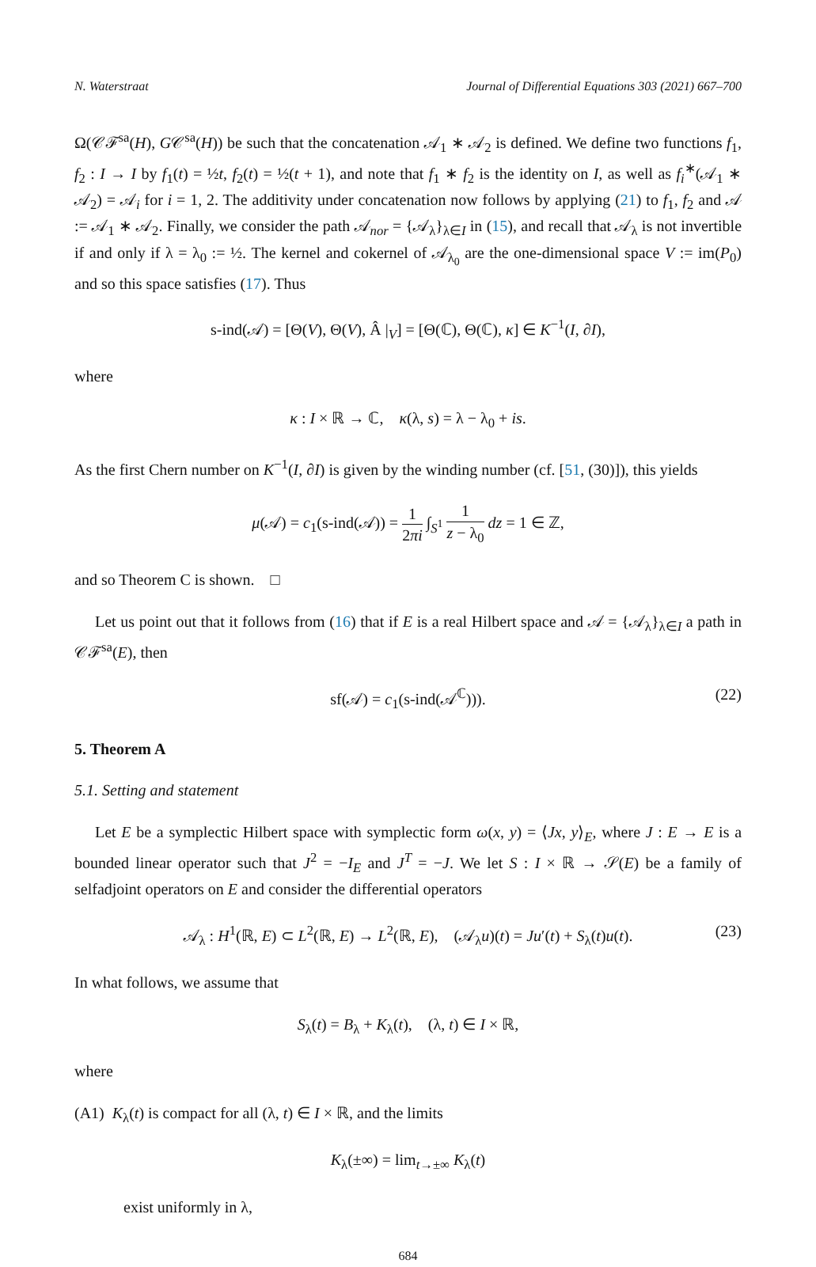N. Waterstraat Journal of Differential Equations 303 (2021) 667–700
Ω(𝒞ℱ<sup>sa</sup>(H), G𝒞<sup>sa</sup>(H)) be such that the concatenation 𝒜<sub>1</sub> ∗ 𝒜<sub>2</sub> is defined. We define two functions f<sub>1</sub>, f<sub>2</sub> : I → I by f<sub>1</sub>(t) = ½t, f<sub>2</sub>(t) = ½(t + 1), and note that f<sub>1</sub> ∗ f<sub>2</sub> is the identity on I, as well as f<sub>i</sub><sup>∗</sup>(𝒜<sub>1</sub> ∗ 𝒜<sub>2</sub>) = 𝒜<sub>i</sub> for i = 1, 2. The additivity under concatenation now follows by applying (21) to f<sub>1</sub>, f<sub>2</sub> and 𝒜 := 𝒜<sub>1</sub> ∗ 𝒜<sub>2</sub>. Finally, we consider the path 𝒜<sub>nor</sub> = {𝒜<sub>λ</sub>}<sub>λ∈I</sub> in (15), and recall that 𝒜<sub>λ</sub> is not invertible if and only if λ = λ<sub>0</sub> := ½. The kernel and cokernel of 𝒜<sub>λ<sub>0</sub></sub> are the one-dimensional space V := im(P<sub>0</sub>) and so this space satisfies (17). Thus
s-ind(𝒜) = [Θ(V), Θ(V), Â |<sub>V</sub>] = [Θ(ℂ), Θ(ℂ), κ] ∈ K<sup>−1</sup>(I, ∂I),
where
κ : I × ℝ → ℂ, κ(λ, s) = λ − λ<sub>0</sub> + is.
As the first Chern number on K<sup>−1</sup>(I, ∂I) is given by the winding number (cf. [51, (30)]), this yields
μ(𝒜) = c<sub>1</sub>(s-ind(𝒜)) = 1 2πi ∫<sub>S<sup>1</sup></sub> 1 z − λ<sub>0</sub> dz = 1 ∈ ℤ,
and so Theorem C is shown. □
Let us point out that it follows from (16) that if E is a real Hilbert space and 𝒜 = {𝒜<sub>λ</sub>}<sub>λ∈I</sub> a path in 𝒞ℱ<sup>sa</sup>(E), then
sf(𝒜) = c<sub>1</sub>(s-ind(𝒜<sup>ℂ</sup>))). (22)
5. Theorem A
5.1. Setting and statement
Let E be a symplectic Hilbert space with symplectic form ω(x, y) = ⟨Jx, y⟩<sub>E</sub>, where J : E → E is a bounded linear operator such that J<sup>2</sup> = −I<sub>E</sub> and J<sup>T</sup> = −J. We let S : I × ℝ → 𝒮(E) be a family of selfadjoint operators on E and consider the differential operators
𝒜<sub>λ</sub> : H<sup>1</sup>(ℝ, E) ⊂ L<sup>2</sup>(ℝ, E) → L<sup>2</sup>(ℝ, E), (𝒜<sub>λ</sub>u)(t) = Ju′(t) + S<sub>λ</sub>(t)u(t). (23)
In what follows, we assume that
S<sub>λ</sub>(t) = B<sub>λ</sub> + K<sub>λ</sub>(t), (λ, t) ∈ I × ℝ,
where
(A1) K<sub>λ</sub>(t) is compact for all (λ, t) ∈ I × ℝ, and the limits
K<sub>λ</sub>(±∞) = lim<sub>t→±∞</sub> K<sub>λ</sub>(t)
exist uniformly in λ,
684